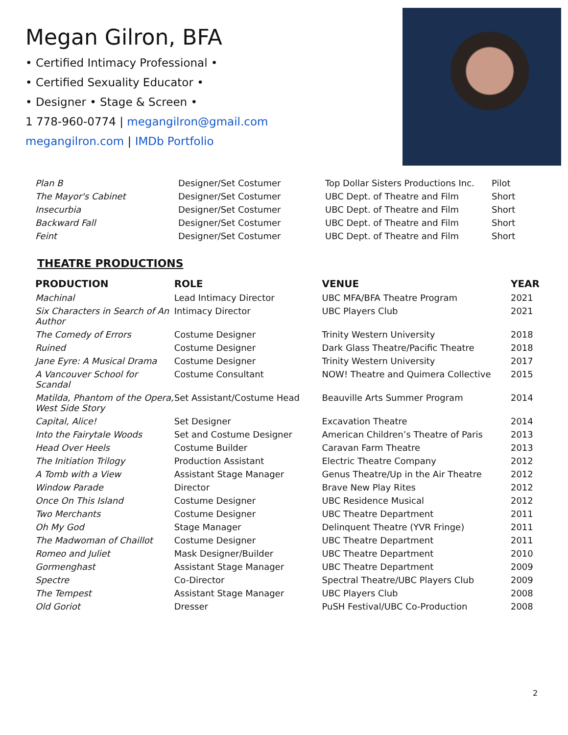Megan Gilron, BFA
• Certified Intimacy Professional •
• Certified Sexuality Educator •
• Designer • Stage & Screen •
1 778-960-0774 | megangilron@gmail.com
megangilron.com | IMDb Portfolio
| Plan B | Designer/Set Costumer | Top Dollar Sisters Productions Inc. | Pilot |
| The Mayor's Cabinet | Designer/Set Costumer | UBC Dept. of Theatre and Film | Short |
| Insecurbia | Designer/Set Costumer | UBC Dept. of Theatre and Film | Short |
| Backward Fall | Designer/Set Costumer | UBC Dept. of Theatre and Film | Short |
| Feint | Designer/Set Costumer | UBC Dept. of Theatre and Film | Short |
THEATRE PRODUCTIONS
| PRODUCTION | ROLE | VENUE | YEAR |
| --- | --- | --- | --- |
| Machinal | Lead Intimacy Director | UBC MFA/BFA Theatre Program | 2021 |
| Six Characters in Search of An Author | Intimacy Director | UBC Players Club | 2021 |
| The Comedy of Errors | Costume Designer | Trinity Western University | 2018 |
| Ruined | Costume Designer | Dark Glass Theatre/Pacific Theatre | 2018 |
| Jane Eyre: A Musical Drama | Costume Designer | Trinity Western University | 2017 |
| A Vancouver School for Scandal | Costume Consultant | NOW! Theatre and Quimera Collective | 2015 |
| Matilda, Phantom of the Opera, West Side Story | Set Assistant/Costume Head | Beauville Arts Summer Program | 2014 |
| Capital, Alice! | Set Designer | Excavation Theatre | 2014 |
| Into the Fairytale Woods | Set and Costume Designer | American Children’s Theatre of Paris | 2013 |
| Head Over Heels | Costume Builder | Caravan Farm Theatre | 2013 |
| The Initiation Trilogy | Production Assistant | Electric Theatre Company | 2012 |
| A Tomb with a View | Assistant Stage Manager | Genus Theatre/Up in the Air Theatre | 2012 |
| Window Parade | Director | Brave New Play Rites | 2012 |
| Once On This Island | Costume Designer | UBC Residence Musical | 2012 |
| Two Merchants | Costume Designer | UBC Theatre Department | 2011 |
| Oh My God | Stage Manager | Delinquent Theatre (YVR Fringe) | 2011 |
| The Madwoman of Chaillot | Costume Designer | UBC Theatre Department | 2011 |
| Romeo and Juliet | Mask Designer/Builder | UBC Theatre Department | 2010 |
| Gormenghast | Assistant Stage Manager | UBC Theatre Department | 2009 |
| Spectre | Co-Director | Spectral Theatre/UBC Players Club | 2009 |
| The Tempest | Assistant Stage Manager | UBC Players Club | 2008 |
| Old Goriot | Dresser | PuSH Festival/UBC Co-Production | 2008 |
2